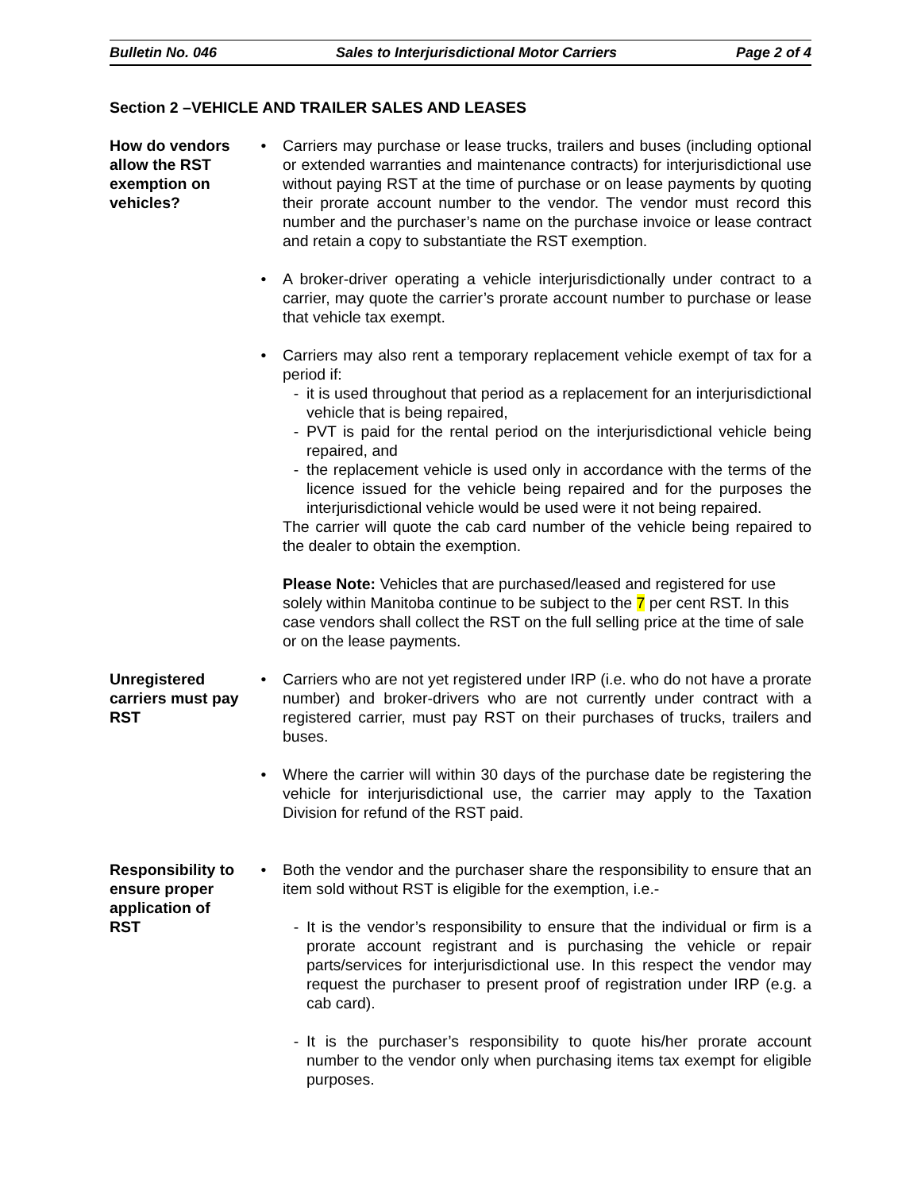Bulletin No. 046 Sales to Interjurisdictional Motor Carriers Page 2 of 4
Section 2 –VEHICLE AND TRAILER SALES AND LEASES
How do vendors allow the RST exemption on vehicles?
• Carriers may purchase or lease trucks, trailers and buses (including optional or extended warranties and maintenance contracts) for interjurisdictional use without paying RST at the time of purchase or on lease payments by quoting their prorate account number to the vendor. The vendor must record this number and the purchaser’s name on the purchase invoice or lease contract and retain a copy to substantiate the RST exemption.
• A broker-driver operating a vehicle interjurisdictionally under contract to a carrier, may quote the carrier’s prorate account number to purchase or lease that vehicle tax exempt.
• Carriers may also rent a temporary replacement vehicle exempt of tax for a period if:
- it is used throughout that period as a replacement for an interjurisdictional vehicle that is being repaired,
- PVT is paid for the rental period on the interjurisdictional vehicle being repaired, and
- the replacement vehicle is used only in accordance with the terms of the licence issued for the vehicle being repaired and for the purposes the interjurisdictional vehicle would be used were it not being repaired.
The carrier will quote the cab card number of the vehicle being repaired to the dealer to obtain the exemption.
Please Note: Vehicles that are purchased/leased and registered for use solely within Manitoba continue to be subject to the 7 per cent RST. In this case vendors shall collect the RST on the full selling price at the time of sale or on the lease payments.
Unregistered carriers must pay RST
• Carriers who are not yet registered under IRP (i.e. who do not have a prorate number) and broker-drivers who are not currently under contract with a registered carrier, must pay RST on their purchases of trucks, trailers and buses.
• Where the carrier will within 30 days of the purchase date be registering the vehicle for interjurisdictional use, the carrier may apply to the Taxation Division for refund of the RST paid.
Responsibility to ensure proper application of RST
• Both the vendor and the purchaser share the responsibility to ensure that an item sold without RST is eligible for the exemption, i.e.-
- It is the vendor’s responsibility to ensure that the individual or firm is a prorate account registrant and is purchasing the vehicle or repair parts/services for interjurisdictional use. In this respect the vendor may request the purchaser to present proof of registration under IRP (e.g. a cab card).
- It is the purchaser’s responsibility to quote his/her prorate account number to the vendor only when purchasing items tax exempt for eligible purposes.